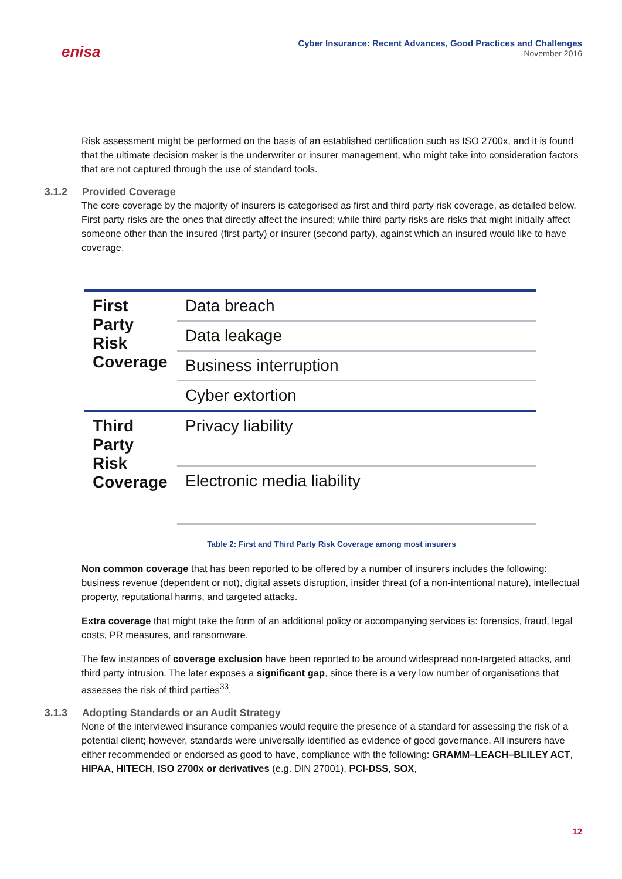enisa
Cyber Insurance: Recent Advances, Good Practices and Challenges
November 2016
Risk assessment might be performed on the basis of an established certification such as ISO 2700x, and it is found that the ultimate decision maker is the underwriter or insurer management, who might take into consideration factors that are not captured through the use of standard tools.
3.1.2 Provided Coverage
The core coverage by the majority of insurers is categorised as first and third party risk coverage, as detailed below. First party risks are the ones that directly affect the insured; while third party risks are risks that might initially affect someone other than the insured (first party) or insurer (second party), against which an insured would like to have coverage.
| First Party Risk Coverage | Data breach |
| | Data leakage |
| | Business interruption |
| | Cyber extortion |
| Third Party Risk Coverage | Privacy liability |
| | Electronic media liability |
Table 2: First and Third Party Risk Coverage among most insurers
Non common coverage that has been reported to be offered by a number of insurers includes the following: business revenue (dependent or not), digital assets disruption, insider threat (of a non-intentional nature), intellectual property, reputational harms, and targeted attacks.
Extra coverage that might take the form of an additional policy or accompanying services is: forensics, fraud, legal costs, PR measures, and ransomware.
The few instances of coverage exclusion have been reported to be around widespread non-targeted attacks, and third party intrusion. The later exposes a significant gap, since there is a very low number of organisations that assesses the risk of third parties<sup>33</sup>.
3.1.3 Adopting Standards or an Audit Strategy
None of the interviewed insurance companies would require the presence of a standard for assessing the risk of a potential client; however, standards were universally identified as evidence of good governance. All insurers have either recommended or endorsed as good to have, compliance with the following: GRAMM–LEACH–BLILEY ACT, HIPAA, HITECH, ISO 2700x or derivatives (e.g. DIN 27001), PCI-DSS, SOX,
12